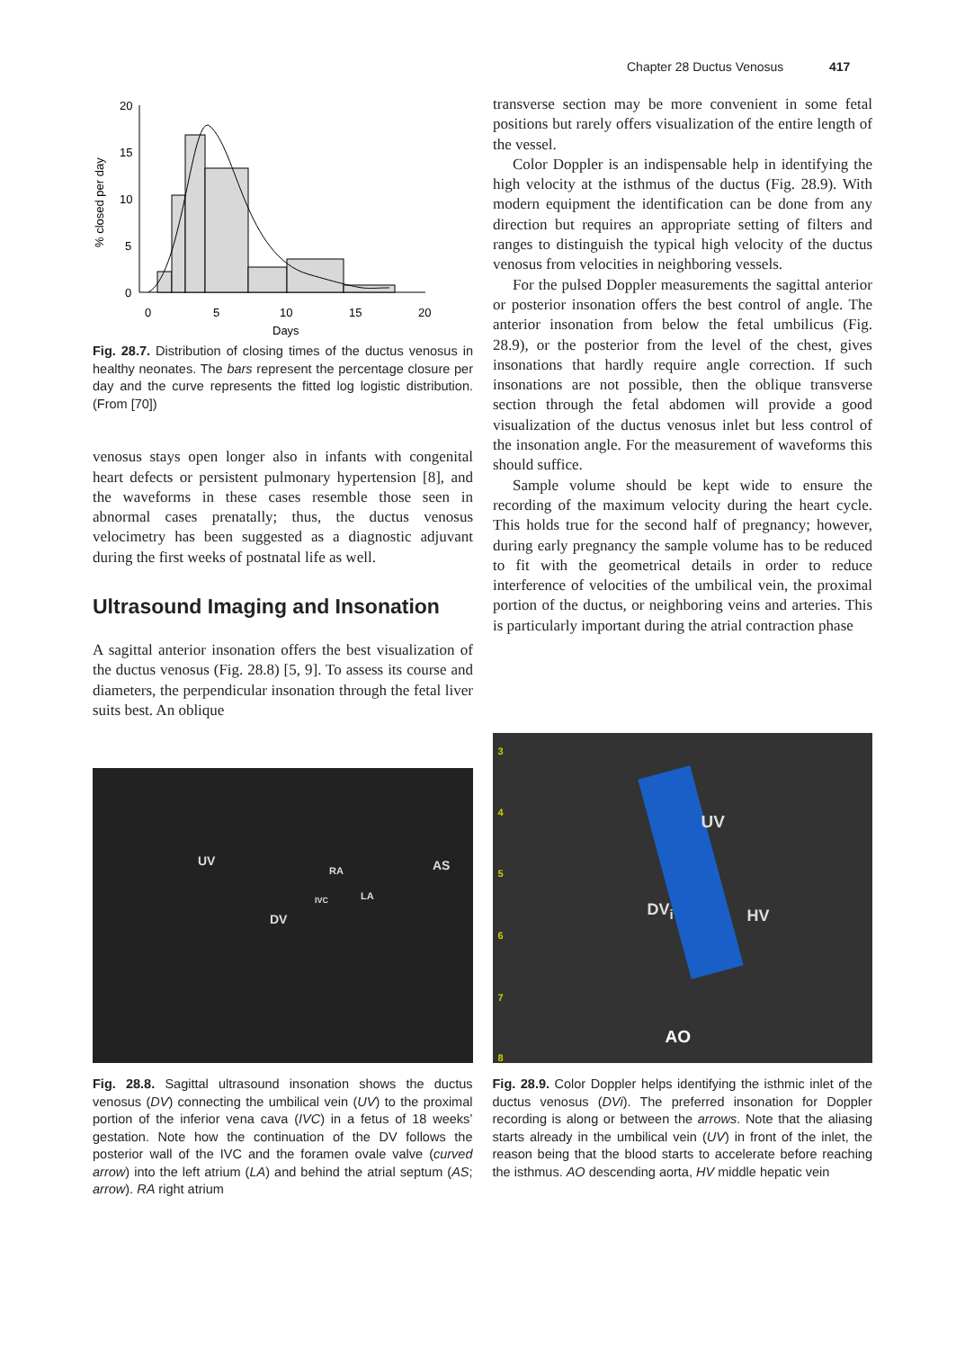Chapter 28 Ductus Venosus 417
% closed per day
20
15
10
5
0
0
5
10
15
20
Days
Fig. 28.7. Distribution of closing times of the ductus venosus in healthy neonates. The bars represent the percentage closure per day and the curve represents the fitted log logistic distribution. (From [70])
venosus stays open longer also in infants with congenital heart defects or persistent pulmonary hypertension [8], and the waveforms in these cases resemble those seen in abnormal cases prenatally; thus, the ductus venosus velocimetry has been suggested as a diagnostic adjuvant during the first weeks of postnatal life as well.
Ultrasound Imaging and Insonation
A sagittal anterior insonation offers the best visualization of the ductus venosus (Fig. 28.8) [5, 9]. To assess its course and diameters, the perpendicular insonation through the fetal liver suits best. An oblique
transverse section may be more convenient in some fetal positions but rarely offers visualization of the entire length of the vessel.
Color Doppler is an indispensable help in identifying the high velocity at the isthmus of the ductus (Fig. 28.9). With modern equipment the identification can be done from any direction but requires an appropriate setting of filters and ranges to distinguish the typical high velocity of the ductus venosus from velocities in neighboring vessels.
For the pulsed Doppler measurements the sagittal anterior or posterior insonation offers the best control of angle. The anterior insonation from below the fetal umbilicus (Fig. 28.9), or the posterior from the level of the chest, gives insonations that hardly require angle correction. If such insonations are not possible, then the oblique transverse section through the fetal abdomen will provide a good visualization of the ductus venosus inlet but less control of the insonation angle. For the measurement of waveforms this should suffice.
Sample volume should be kept wide to ensure the recording of the maximum velocity during the heart cycle. This holds true for the second half of pregnancy; however, during early pregnancy the sample volume has to be reduced to fit with the geometrical details in order to reduce interference of velocities of the umbilical vein, the proximal portion of the ductus, or neighboring veins and arteries. This is particularly important during the atrial contraction phase
UV
RA AS
IVC LA
DV
3
4
5
6
7
8
UV
DV<sub>i</sub> HV
AO
Fig. 28.8. Sagittal ultrasound insonation shows the ductus venosus (DV) connecting the umbilical vein (UV) to the proximal portion of the inferior vena cava (IVC) in a fetus of 18 weeks’ gestation. Note how the continuation of the DV follows the posterior wall of the IVC and the foramen ovale valve (curved arrow) into the left atrium (LA) and behind the atrial septum (AS; arrow). RA right atrium
Fig. 28.9. Color Doppler helps identifying the isthmic inlet of the ductus venosus (DVi). The preferred insonation for Doppler recording is along or between the arrows. Note that the aliasing starts already in the umbilical vein (UV) in front of the inlet, the reason being that the blood starts to accelerate before reaching the isthmus. AO descending aorta, HV middle hepatic vein